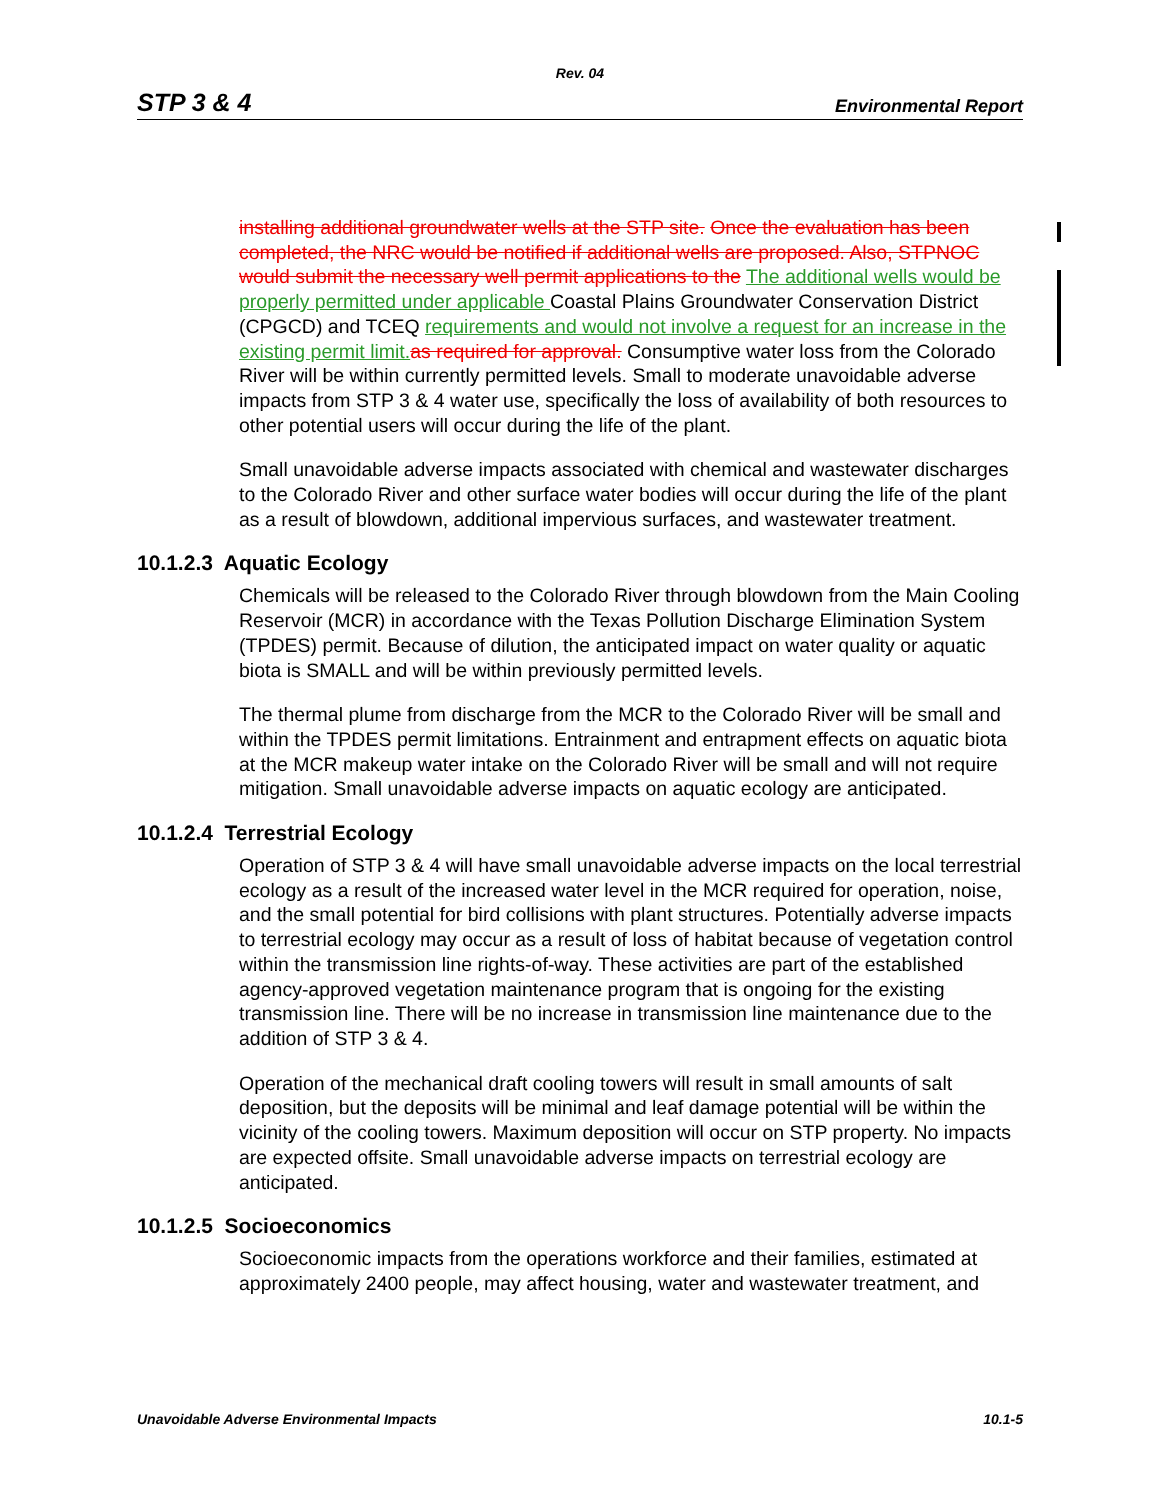Rev. 04
STP 3 & 4 Environmental Report
installing additional groundwater wells at the STP site. Once the evaluation has been completed, the NRC would be notified if additional wells are proposed. Also, STPNOC would submit the necessary well permit applications to the The additional wells would be properly permitted under applicable Coastal Plains Groundwater Conservation District (CPGCD) and TCEQ requirements and would not involve a request for an increase in the existing permit limit. as required for approval. Consumptive water loss from the Colorado River will be within currently permitted levels. Small to moderate unavoidable adverse impacts from STP 3 & 4 water use, specifically the loss of availability of both resources to other potential users will occur during the life of the plant.
Small unavoidable adverse impacts associated with chemical and wastewater discharges to the Colorado River and other surface water bodies will occur during the life of the plant as a result of blowdown, additional impervious surfaces, and wastewater treatment.
10.1.2.3 Aquatic Ecology
Chemicals will be released to the Colorado River through blowdown from the Main Cooling Reservoir (MCR) in accordance with the Texas Pollution Discharge Elimination System (TPDES) permit. Because of dilution, the anticipated impact on water quality or aquatic biota is SMALL and will be within previously permitted levels.
The thermal plume from discharge from the MCR to the Colorado River will be small and within the TPDES permit limitations. Entrainment and entrapment effects on aquatic biota at the MCR makeup water intake on the Colorado River will be small and will not require mitigation. Small unavoidable adverse impacts on aquatic ecology are anticipated.
10.1.2.4 Terrestrial Ecology
Operation of STP 3 & 4 will have small unavoidable adverse impacts on the local terrestrial ecology as a result of the increased water level in the MCR required for operation, noise, and the small potential for bird collisions with plant structures. Potentially adverse impacts to terrestrial ecology may occur as a result of loss of habitat because of vegetation control within the transmission line rights-of-way. These activities are part of the established agency-approved vegetation maintenance program that is ongoing for the existing transmission line. There will be no increase in transmission line maintenance due to the addition of STP 3 & 4.
Operation of the mechanical draft cooling towers will result in small amounts of salt deposition, but the deposits will be minimal and leaf damage potential will be within the vicinity of the cooling towers. Maximum deposition will occur on STP property. No impacts are expected offsite. Small unavoidable adverse impacts on terrestrial ecology are anticipated.
10.1.2.5 Socioeconomics
Socioeconomic impacts from the operations workforce and their families, estimated at approximately 2400 people, may affect housing, water and wastewater treatment, and
Unavoidable Adverse Environmental Impacts 10.1-5